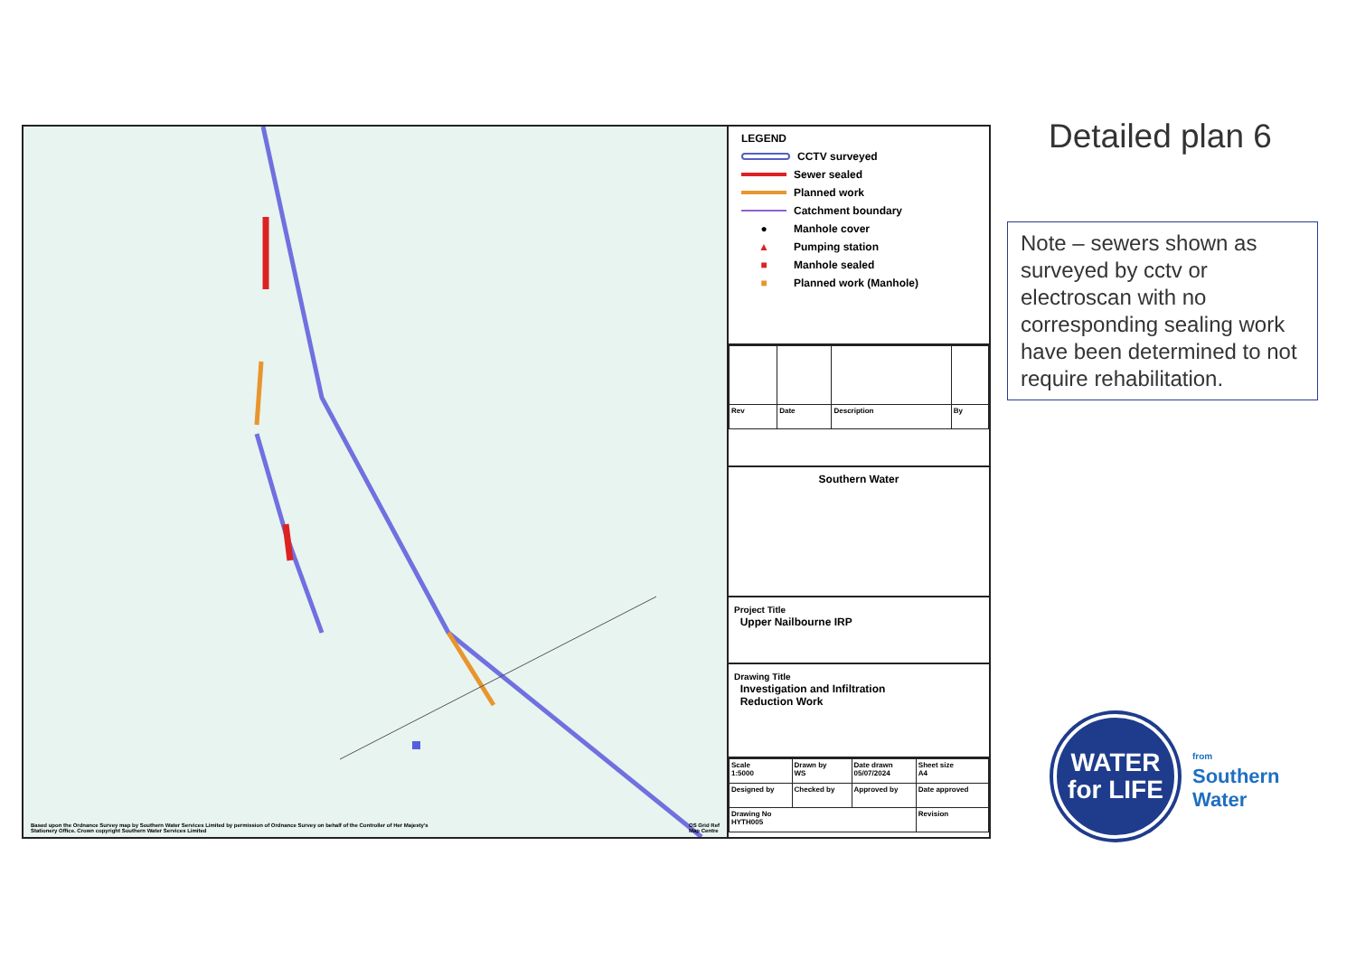Based upon the Ordnance Survey map by Southern Water Services Limited by permission of Ordnance Survey on behalf of the Controller of Her Majesty's Stationery Office. Crown copyright Southern Water Services Limited
OS Grid Ref
Map Centre
LEGEND
CCTV surveyed
Sewer sealed
Planned work
Catchment boundary
● Manhole cover
▲ Pumping station
■ Manhole sealed
■ Planned work (Manhole)
| Rev | Date | Description | By |
Southern Water
Project Title
Upper Nailbourne IRP
Drawing Title
Investigation and Infiltration
Reduction Work
| Scale 1:5000 | Drawn by WS | Date drawn 05/07/2024 | Sheet size A4 |
| Designed by | Checked by | Approved by | Date approved |
| Drawing No HYTH005 | | | Revision |
Detailed plan 6
Note – sewers shown as surveyed by cctv or electroscan with no corresponding sealing work have been determined to not require rehabilitation.
WATER
for LIFE
from
Southern
Water